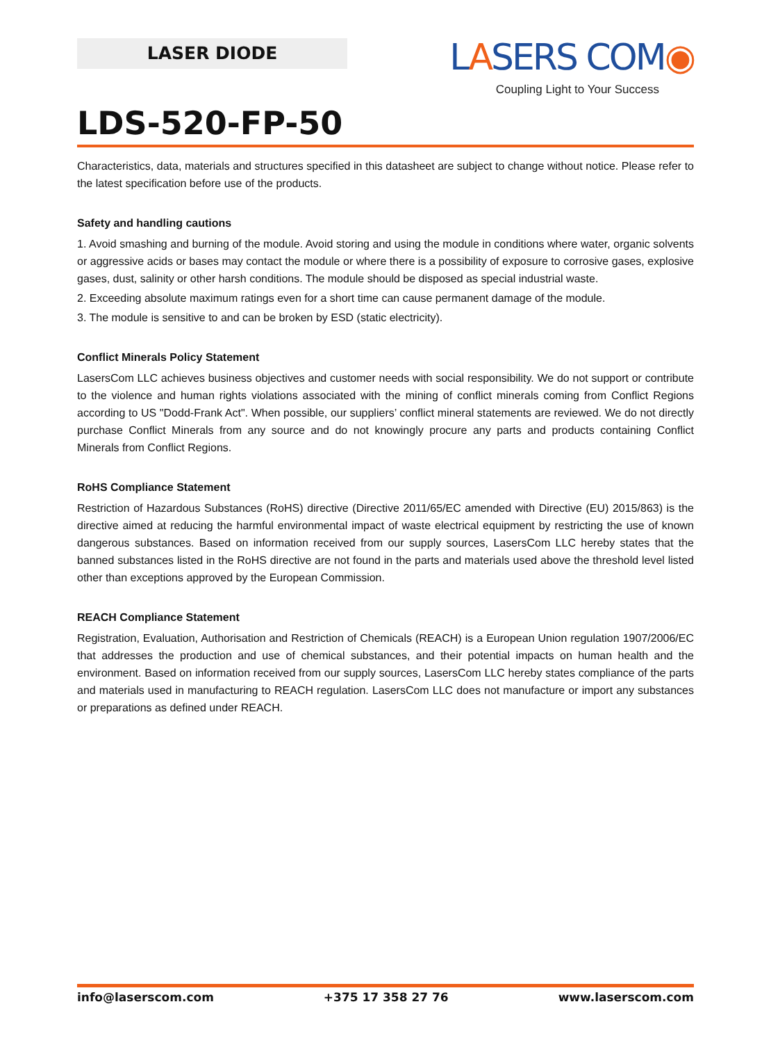LASER DIODE
LASERS COM◉
Coupling Light to Your Success
LDS-520-FP-50
Characteristics, data, materials and structures specified in this datasheet are subject to change without notice. Please refer to the latest specification before use of the products.
Safety and handling cautions
1. Avoid smashing and burning of the module. Avoid storing and using the module in conditions where water, organic solvents or aggressive acids or bases may contact the module or where there is a possibility of exposure to corrosive gases, explosive gases, dust, salinity or other harsh conditions. The module should be disposed as special industrial waste.
2. Exceeding absolute maximum ratings even for a short time can cause permanent damage of the module.
3. The module is sensitive to and can be broken by ESD (static electricity).
Conflict Minerals Policy Statement
LasersCom LLC achieves business objectives and customer needs with social responsibility. We do not support or contribute to the violence and human rights violations associated with the mining of conflict minerals coming from Conflict Regions according to US "Dodd-Frank Act". When possible, our suppliers’ conflict mineral statements are reviewed. We do not directly purchase Conflict Minerals from any source and do not knowingly procure any parts and products containing Conflict Minerals from Conflict Regions.
RoHS Compliance Statement
Restriction of Hazardous Substances (RoHS) directive (Directive 2011/65/EC amended with Directive (EU) 2015/863) is the directive aimed at reducing the harmful environmental impact of waste electrical equipment by restricting the use of known dangerous substances. Based on information received from our supply sources, LasersCom LLC hereby states that the banned substances listed in the RoHS directive are not found in the parts and materials used above the threshold level listed other than exceptions approved by the European Commission.
REACH Compliance Statement
Registration, Evaluation, Authorisation and Restriction of Chemicals (REACH) is a European Union regulation 1907/2006/EC that addresses the production and use of chemical substances, and their potential impacts on human health and the environment. Based on information received from our supply sources, LasersCom LLC hereby states compliance of the parts and materials used in manufacturing to REACH regulation. LasersCom LLC does not manufacture or import any substances or preparations as defined under REACH.
info@laserscom.com +375 17 358 27 76 www.laserscom.com